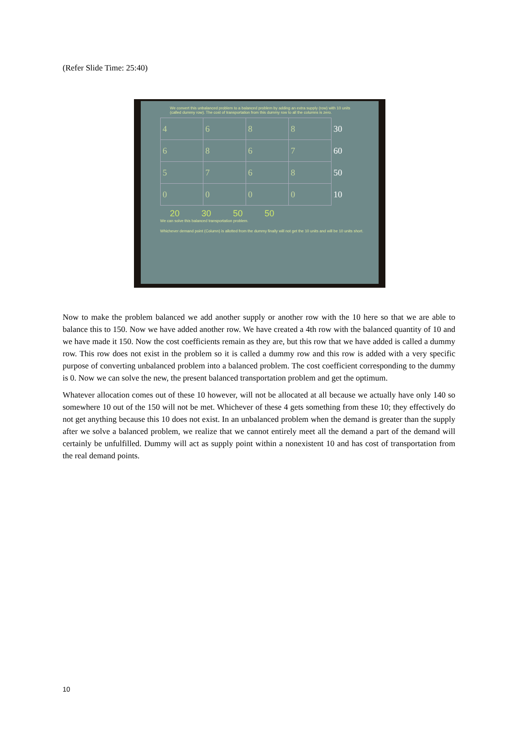(Refer Slide Time: 25:40)
We convert this unbalanced problem to a balanced problem by adding an extra supply (row) with 10 units (called dummy row). The cost of transportation from this dummy row to all the columns is zero.
| 4 | 6 | 8 | 8 | 30 |
| 6 | 8 | 6 | 7 | 60 |
| 5 | 7 | 6 | 8 | 50 |
| 0 | 0 | 0 | 0 | 10 |
20 30 50 50
We can solve this balanced transportation problem.
Whichever demand point (Column) is allotted from the dummy finally will not get the 10 units and will be 10 units short.
Now to make the problem balanced we add another supply or another row with the 10 here so that we are able to balance this to 150. Now we have added another row. We have created a 4th row with the balanced quantity of 10 and we have made it 150. Now the cost coefficients remain as they are, but this row that we have added is called a dummy row. This row does not exist in the problem so it is called a dummy row and this row is added with a very specific purpose of converting unbalanced problem into a balanced problem. The cost coefficient corresponding to the dummy is 0. Now we can solve the new, the present balanced transportation problem and get the optimum.
Whatever allocation comes out of these 10 however, will not be allocated at all because we actually have only 140 so somewhere 10 out of the 150 will not be met. Whichever of these 4 gets something from these 10; they effectively do not get anything because this 10 does not exist. In an unbalanced problem when the demand is greater than the supply after we solve a balanced problem, we realize that we cannot entirely meet all the demand a part of the demand will certainly be unfulfilled. Dummy will act as supply point within a nonexistent 10 and has cost of transportation from the real demand points.
10